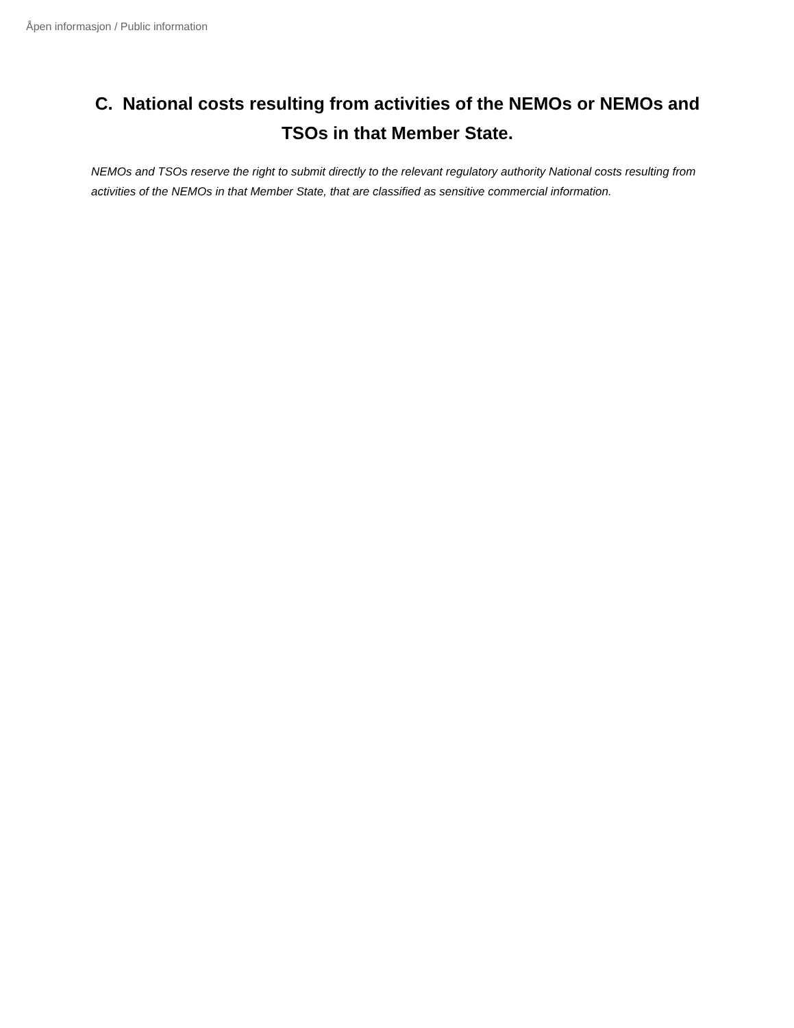Åpen informasjon / Public information
C. National costs resulting from activities of the NEMOs or NEMOs and TSOs in that Member State.
NEMOs and TSOs reserve the right to submit directly to the relevant regulatory authority National costs resulting from activities of the NEMOs in that Member State, that are classified as sensitive commercial information.